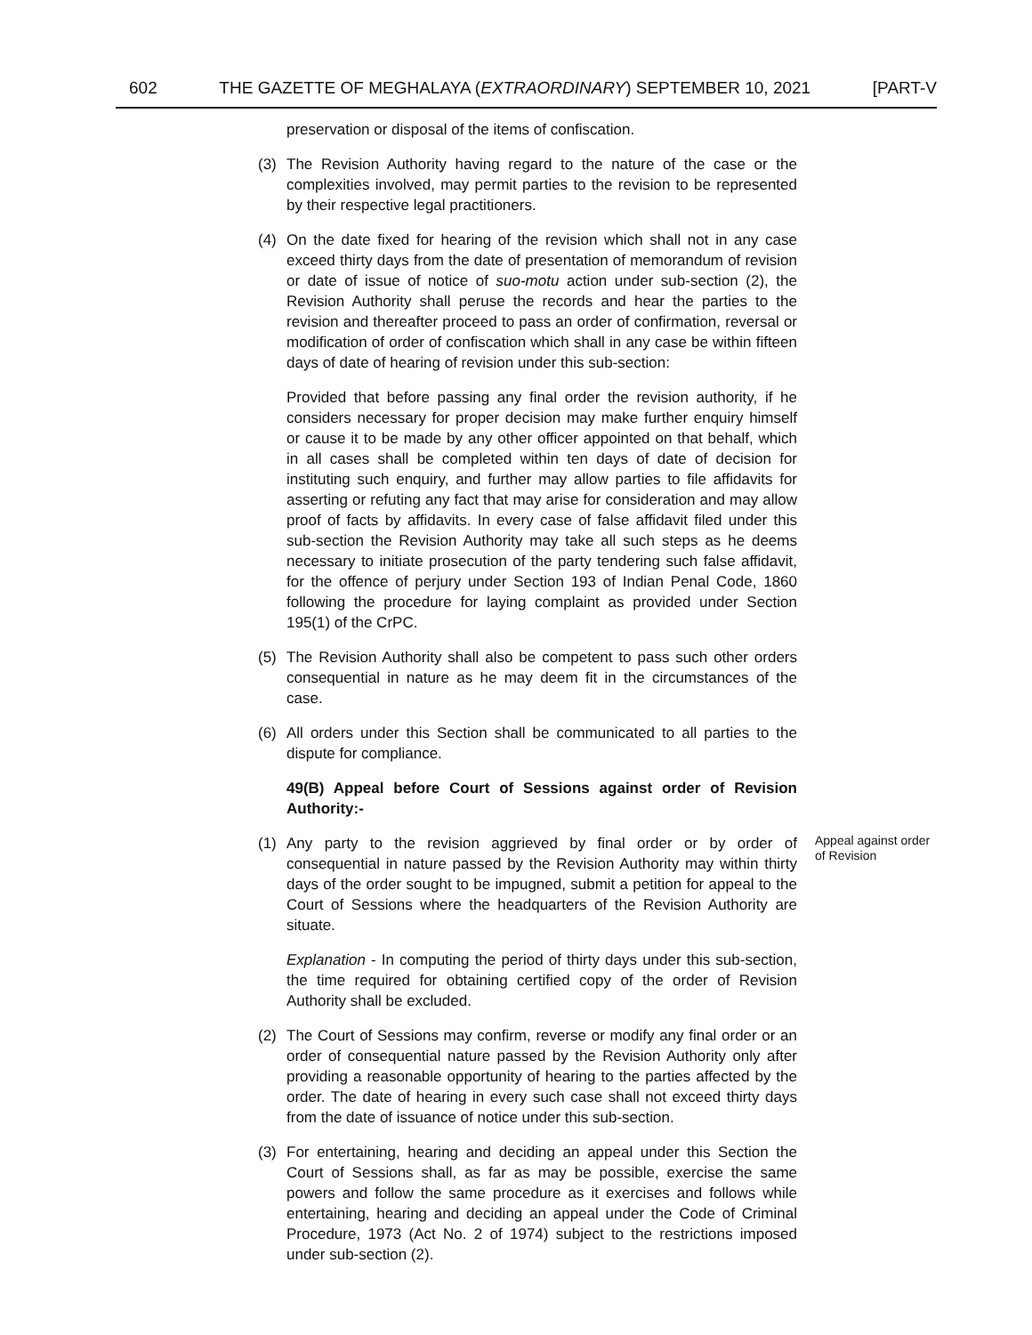602 THE GAZETTE OF MEGHALAYA (EXTRAORDINARY) SEPTEMBER 10, 2021 [PART-V
preservation or disposal of the items of confiscation.
(3) The Revision Authority having regard to the nature of the case or the complexities involved, may permit parties to the revision to be represented by their respective legal practitioners.
(4) On the date fixed for hearing of the revision which shall not in any case exceed thirty days from the date of presentation of memorandum of revision or date of issue of notice of suo-motu action under sub-section (2), the Revision Authority shall peruse the records and hear the parties to the revision and thereafter proceed to pass an order of confirmation, reversal or modification of order of confiscation which shall in any case be within fifteen days of date of hearing of revision under this sub-section:
Provided that before passing any final order the revision authority, if he considers necessary for proper decision may make further enquiry himself or cause it to be made by any other officer appointed on that behalf, which in all cases shall be completed within ten days of date of decision for instituting such enquiry, and further may allow parties to file affidavits for asserting or refuting any fact that may arise for consideration and may allow proof of facts by affidavits. In every case of false affidavit filed under this sub-section the Revision Authority may take all such steps as he deems necessary to initiate prosecution of the party tendering such false affidavit, for the offence of perjury under Section 193 of Indian Penal Code, 1860 following the procedure for laying complaint as provided under Section 195(1) of the CrPC.
(5) The Revision Authority shall also be competent to pass such other orders consequential in nature as he may deem fit in the circumstances of the case.
(6) All orders under this Section shall be communicated to all parties to the dispute for compliance.
49(B) Appeal before Court of Sessions against order of Revision Authority:-
(1) Any party to the revision aggrieved by final order or by order of consequential in nature passed by the Revision Authority may within thirty days of the order sought to be impugned, submit a petition for appeal to the Court of Sessions where the headquarters of the Revision Authority are situate.
Appeal against order of Revision
Explanation - In computing the period of thirty days under this sub-section, the time required for obtaining certified copy of the order of Revision Authority shall be excluded.
(2) The Court of Sessions may confirm, reverse or modify any final order or an order of consequential nature passed by the Revision Authority only after providing a reasonable opportunity of hearing to the parties affected by the order. The date of hearing in every such case shall not exceed thirty days from the date of issuance of notice under this sub-section.
(3) For entertaining, hearing and deciding an appeal under this Section the Court of Sessions shall, as far as may be possible, exercise the same powers and follow the same procedure as it exercises and follows while entertaining, hearing and deciding an appeal under the Code of Criminal Procedure, 1973 (Act No. 2 of 1974) subject to the restrictions imposed under sub-section (2).